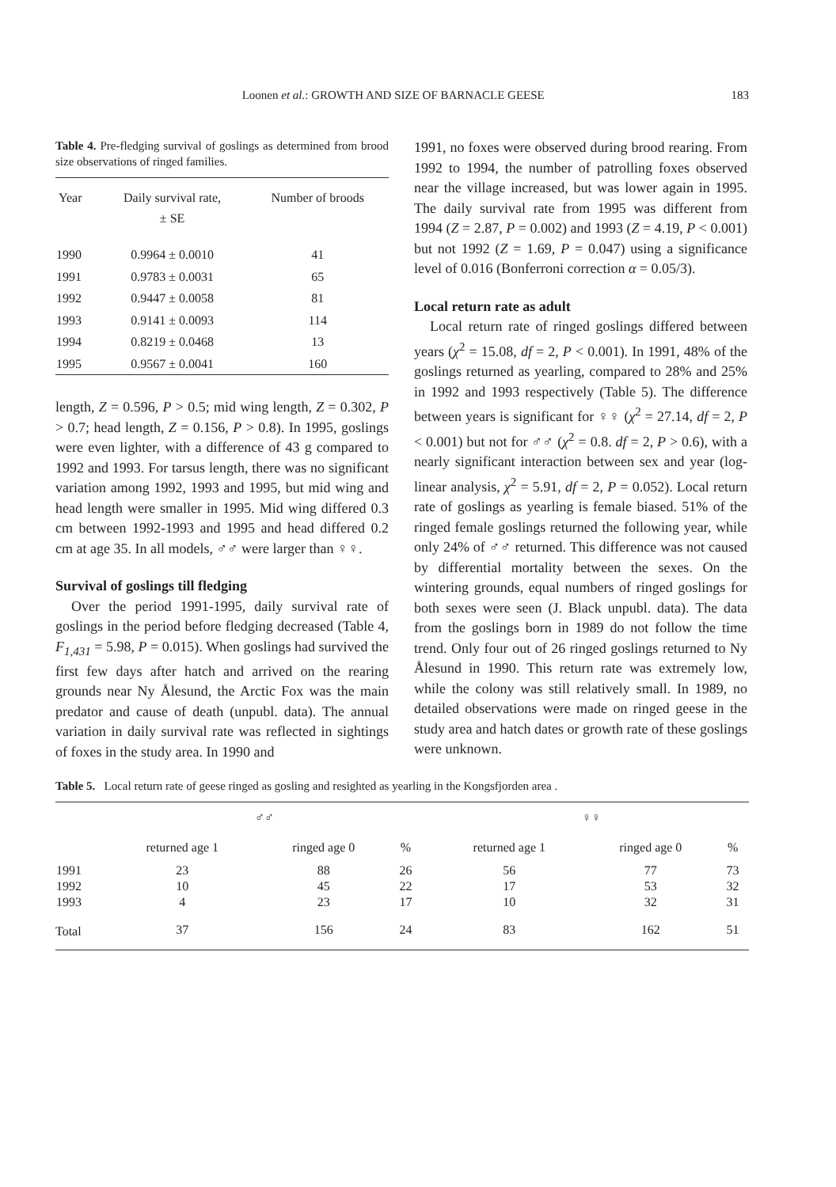Loonen et al.: GROWTH AND SIZE OF BARNACLE GEESE 183
Table 4. Pre-fledging survival of goslings as determined from brood size observations of ringed families.
| Year | Daily survival rate, ± SE | Number of broods |
| --- | --- | --- |
| 1990 | 0.9964 ± 0.0010 | 41 |
| 1991 | 0.9783 ± 0.0031 | 65 |
| 1992 | 0.9447 ± 0.0058 | 81 |
| 1993 | 0.9141 ± 0.0093 | 114 |
| 1994 | 0.8219 ± 0.0468 | 13 |
| 1995 | 0.9567 ± 0.0041 | 160 |
length, Z = 0.596, P > 0.5; mid wing length, Z = 0.302, P > 0.7; head length, Z = 0.156, P > 0.8). In 1995, goslings were even lighter, with a difference of 43 g compared to 1992 and 1993. For tarsus length, there was no significant variation among 1992, 1993 and 1995, but mid wing and head length were smaller in 1995. Mid wing differed 0.3 cm between 1992-1993 and 1995 and head differed 0.2 cm at age 35. In all models, ♂♂ were larger than ♀♀.
Survival of goslings till fledging
Over the period 1991-1995, daily survival rate of goslings in the period before fledging decreased (Table 4, F<sub>1,431</sub> = 5.98, P = 0.015). When goslings had survived the first few days after hatch and arrived on the rearing grounds near Ny Ålesund, the Arctic Fox was the main predator and cause of death (unpubl. data). The annual variation in daily survival rate was reflected in sightings of foxes in the study area. In 1990 and
1991, no foxes were observed during brood rearing. From 1992 to 1994, the number of patrolling foxes observed near the village increased, but was lower again in 1995. The daily survival rate from 1995 was different from 1994 (Z = 2.87, P = 0.002) and 1993 (Z = 4.19, P < 0.001) but not 1992 (Z = 1.69, P = 0.047) using a significance level of 0.016 (Bonferroni correction α = 0.05/3).
Local return rate as adult
Local return rate of ringed goslings differed between years (χ<sup>2</sup> = 15.08, df = 2, P < 0.001). In 1991, 48% of the goslings returned as yearling, compared to 28% and 25% in 1992 and 1993 respectively (Table 5). The difference between years is significant for ♀♀ (χ<sup>2</sup> = 27.14, df = 2, P < 0.001) but not for ♂♂ (χ<sup>2</sup> = 0.8. df = 2, P > 0.6), with a nearly significant interaction between sex and year (log-linear analysis, χ<sup>2</sup> = 5.91, df = 2, P = 0.052). Local return rate of goslings as yearling is female biased. 51% of the ringed female goslings returned the following year, while only 24% of ♂♂ returned. This difference was not caused by differential mortality between the sexes. On the wintering grounds, equal numbers of ringed goslings for both sexes were seen (J. Black unpubl. data). The data from the goslings born in 1989 do not follow the time trend. Only four out of 26 ringed goslings returned to Ny Ålesund in 1990. This return rate was extremely low, while the colony was still relatively small. In 1989, no detailed observations were made on ringed geese in the study area and hatch dates or growth rate of these goslings were unknown.
Table 5. Local return rate of geese ringed as gosling and resighted as yearling in the Kongsfjorden area .
| | ♂♂ | | | | ♀♀ | | |
| --- | --- | --- | --- | --- | --- | --- | --- |
| | returned age 1 | ringed age 0 | % | | returned age 1 | ringed age 0 | % |
| 1991 | 23 | 88 | 26 | | 56 | 77 | 73 |
| 1992 | 10 | 45 | 22 | | 17 | 53 | 32 |
| 1993 | 4 | 23 | 17 | | 10 | 32 | 31 |
| Total | 37 | 156 | 24 | | 83 | 162 | 51 |